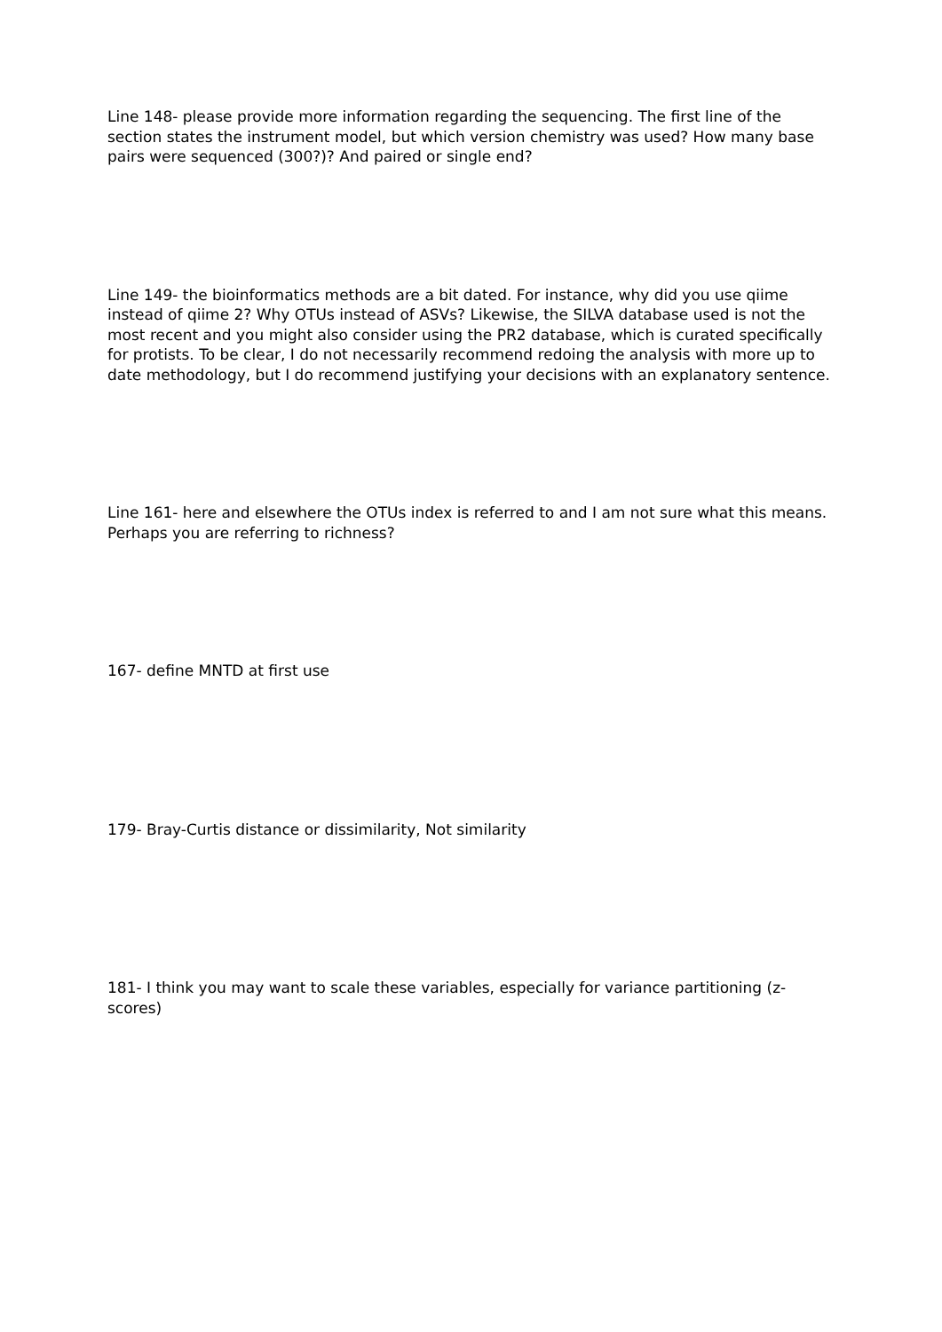Line 148- please provide more information regarding the sequencing. The first line of the section states the instrument model, but which version chemistry was used? How many base pairs were sequenced (300?)? And paired or single end?
Line 149- the bioinformatics methods are a bit dated. For instance, why did you use qiime instead of qiime 2? Why OTUs instead of ASVs? Likewise, the SILVA database used is not the most recent and you might also consider using the PR2 database, which is curated specifically for protists. To be clear, I do not necessarily recommend redoing the analysis with more up to date methodology, but I do recommend justifying your decisions with an explanatory sentence.
Line 161- here and elsewhere the OTUs index is referred to and I am not sure what this means. Perhaps you are referring to richness?
167- define MNTD at first use
179- Bray-Curtis distance or dissimilarity, Not similarity
181- I think you may want to scale these variables, especially for variance partitioning (z-scores)